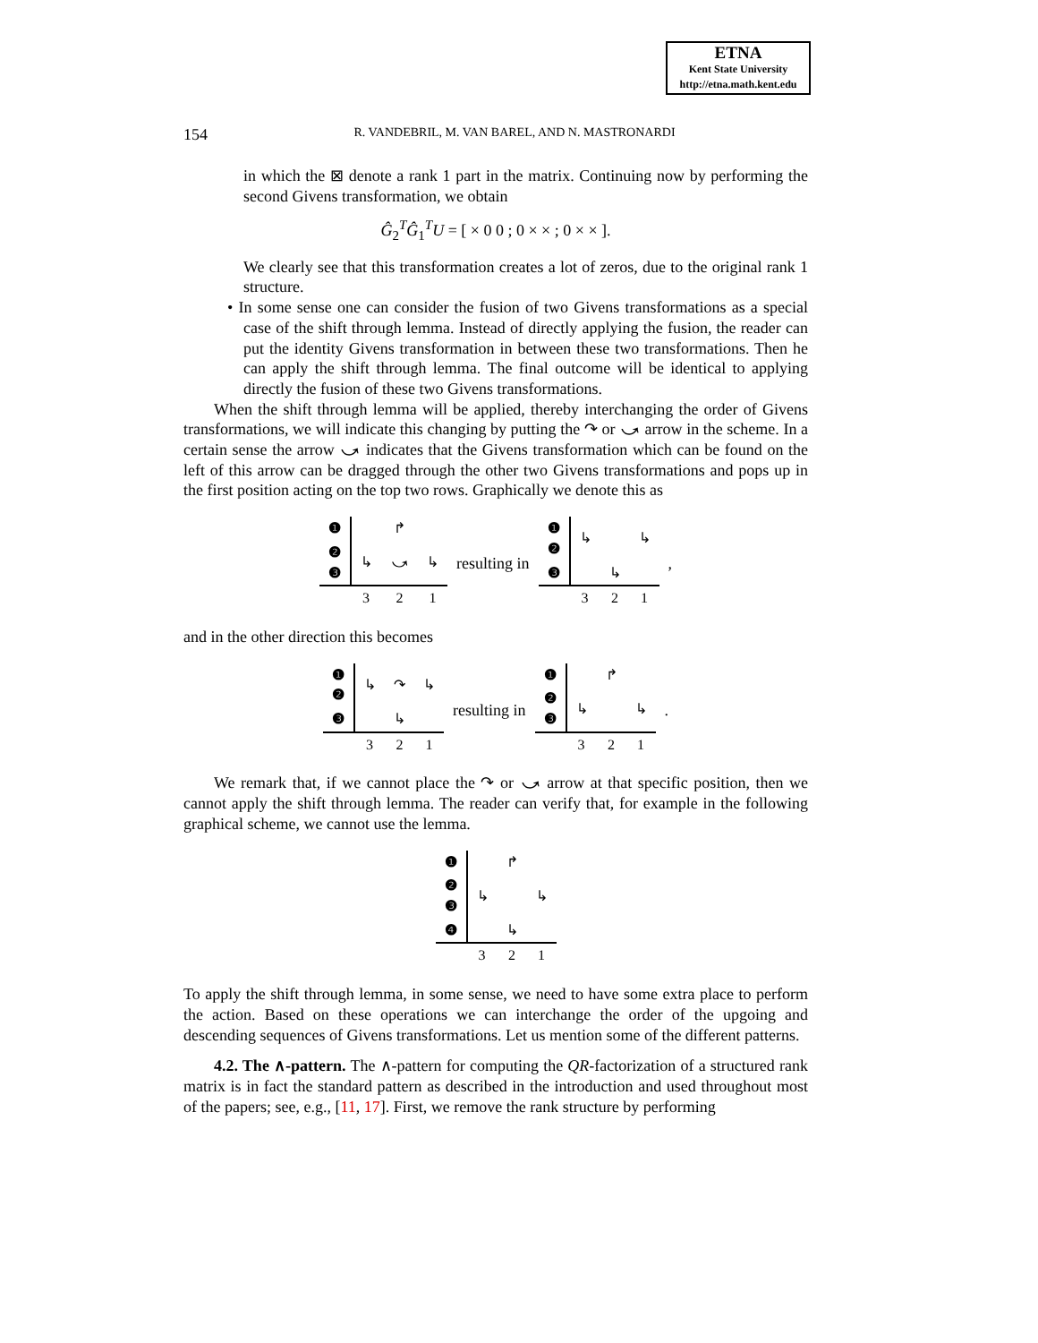ETNA
Kent State University
http://etna.math.kent.edu
154
R. VANDEBRIL, M. VAN BAREL, AND N. MASTRONARDI
in which the ⊠ denote a rank 1 part in the matrix. Continuing now by performing the second Givens transformation, we obtain
Ĝ<sub>2</sub><sup>T</sup>Ĝ<sub>1</sub><sup>T</sup>U = [ × 0 0 ; 0 × × ; 0 × × ].
We clearly see that this transformation creates a lot of zeros, due to the original rank 1 structure.
• In some sense one can consider the fusion of two Givens transformations as a special case of the shift through lemma. Instead of directly applying the fusion, the reader can put the identity Givens transformation in between these two transformations. Then he can apply the shift through lemma. The final outcome will be identical to applying directly the fusion of these two Givens transformations.
When the shift through lemma will be applied, thereby interchanging the order of Givens transformations, we will indicate this changing by putting the ↷ or ⤻ arrow in the scheme. In a certain sense the arrow ⤻ indicates that the Givens transformation which can be found on the left of this arrow can be dragged through the other two Givens transformations and pops up in the first position acting on the top two rows. Graphically we denote this as
| ❶ | | ↱ | |
| ❷ ❸ | ↳ | ⤻ | ↳ |
| | 3 | 2 | 1 |
resulting in
| ❶ ❷ | ↳ | | ↳ |
| ❸ | | ↳ | |
| | 3 | 2 | 1 |
,
and in the other direction this becomes
| ❶ ❷ | ↳ | ↷ | ↳ |
| ❸ | | ↳ | |
| | 3 | 2 | 1 |
resulting in
| ❶ | | ↱ | |
| ❷ ❸ | ↳ | | ↳ |
| | 3 | 2 | 1 |
.
We remark that, if we cannot place the ↷ or ⤻ arrow at that specific position, then we cannot apply the shift through lemma. The reader can verify that, for example in the following graphical scheme, we cannot use the lemma.
| ❶ | | ↱ | |
| ❷ ❸ | ↳ | | ↳ |
| ❹ | | ↳ | |
| | 3 | 2 | 1 |
To apply the shift through lemma, in some sense, we need to have some extra place to perform the action. Based on these operations we can interchange the order of the upgoing and descending sequences of Givens transformations. Let us mention some of the different patterns.
4.2. The ∧-pattern. The ∧-pattern for computing the QR-factorization of a structured rank matrix is in fact the standard pattern as described in the introduction and used throughout most of the papers; see, e.g., [11, 17]. First, we remove the rank structure by performing